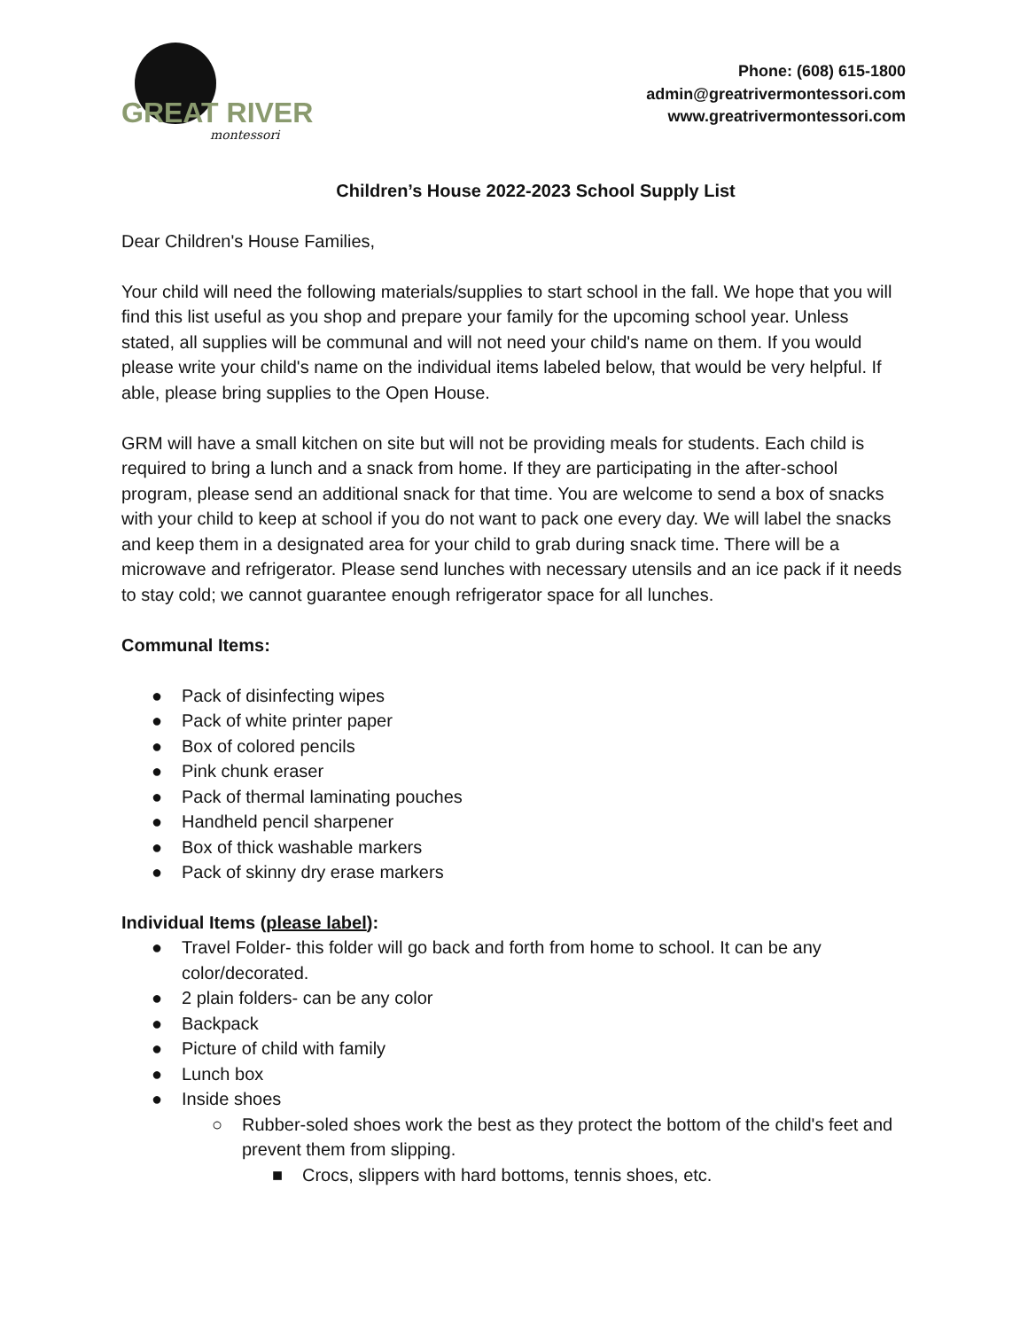GREAT RIVER
montessori
Phone: (608) 615-1800
admin@greatrivermontessori.com
www.greatrivermontessori.com
Children’s House 2022-2023 School Supply List
Dear Children's House Families,
Your child will need the following materials/supplies to start school in the fall. We hope that you will find this list useful as you shop and prepare your family for the upcoming school year. Unless stated, all supplies will be communal and will not need your child's name on them. If you would please write your child's name on the individual items labeled below, that would be very helpful. If able, please bring supplies to the Open House.
GRM will have a small kitchen on site but will not be providing meals for students. Each child is required to bring a lunch and a snack from home. If they are participating in the after-school program, please send an additional snack for that time. You are welcome to send a box of snacks with your child to keep at school if you do not want to pack one every day. We will label the snacks and keep them in a designated area for your child to grab during snack time. There will be a microwave and refrigerator. Please send lunches with necessary utensils and an ice pack if it needs to stay cold; we cannot guarantee enough refrigerator space for all lunches.
Communal Items:
● Pack of disinfecting wipes
● Pack of white printer paper
● Box of colored pencils
● Pink chunk eraser
● Pack of thermal laminating pouches
● Handheld pencil sharpener
● Box of thick washable markers
● Pack of skinny dry erase markers
Individual Items (please label):
● Travel Folder- this folder will go back and forth from home to school. It can be any color/decorated.
● 2 plain folders- can be any color
● Backpack
● Picture of child with family
● Lunch box
● Inside shoes
○ Rubber-soled shoes work the best as they protect the bottom of the child's feet and prevent them from slipping.
■ Crocs, slippers with hard bottoms, tennis shoes, etc.